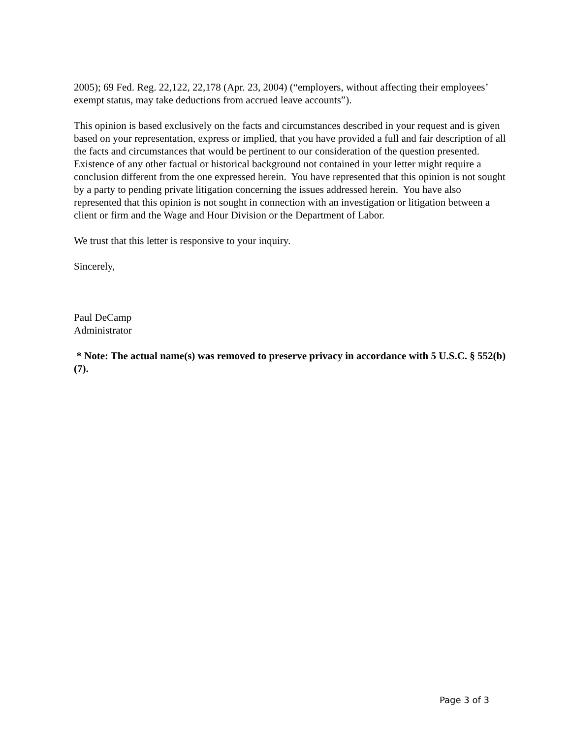2005); 69 Fed. Reg. 22,122, 22,178 (Apr. 23, 2004) (“employers, without affecting their employees’ exempt status, may take deductions from accrued leave accounts”).
This opinion is based exclusively on the facts and circumstances described in your request and is given based on your representation, express or implied, that you have provided a full and fair description of all the facts and circumstances that would be pertinent to our consideration of the question presented. Existence of any other factual or historical background not contained in your letter might require a conclusion different from the one expressed herein. You have represented that this opinion is not sought by a party to pending private litigation concerning the issues addressed herein. You have also represented that this opinion is not sought in connection with an investigation or litigation between a client or firm and the Wage and Hour Division or the Department of Labor.
We trust that this letter is responsive to your inquiry.
Sincerely,
Paul DeCamp
Administrator
* Note: The actual name(s) was removed to preserve privacy in accordance with 5 U.S.C. § 552(b)(7).
Page 3 of 3